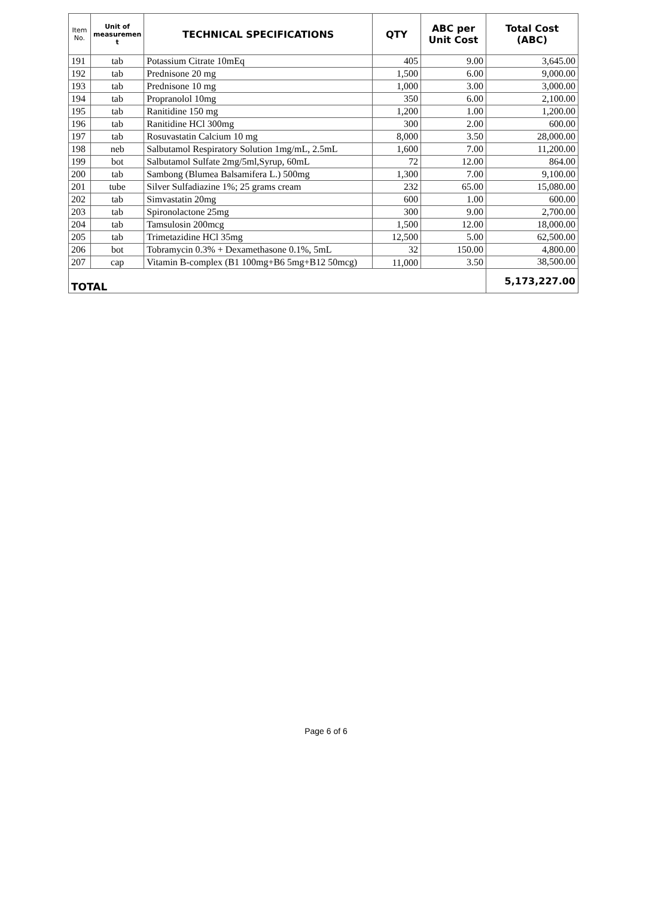| Item No. | Unit of measuremen t | TECHNICAL SPECIFICATIONS | QTY | ABC per Unit Cost | Total Cost (ABC) |
| --- | --- | --- | --- | --- | --- |
| 191 | tab | Potassium Citrate 10mEq | 405 | 9.00 | 3,645.00 |
| 192 | tab | Prednisone 20 mg | 1,500 | 6.00 | 9,000.00 |
| 193 | tab | Prednisone 10 mg | 1,000 | 3.00 | 3,000.00 |
| 194 | tab | Propranolol 10mg | 350 | 6.00 | 2,100.00 |
| 195 | tab | Ranitidine 150 mg | 1,200 | 1.00 | 1,200.00 |
| 196 | tab | Ranitidine HCl 300mg | 300 | 2.00 | 600.00 |
| 197 | tab | Rosuvastatin Calcium 10 mg | 8,000 | 3.50 | 28,000.00 |
| 198 | neb | Salbutamol Respiratory Solution 1mg/mL, 2.5mL | 1,600 | 7.00 | 11,200.00 |
| 199 | bot | Salbutamol Sulfate 2mg/5ml,Syrup, 60mL | 72 | 12.00 | 864.00 |
| 200 | tab | Sambong (Blumea Balsamifera L.) 500mg | 1,300 | 7.00 | 9,100.00 |
| 201 | tube | Silver Sulfadiazine 1%; 25 grams cream | 232 | 65.00 | 15,080.00 |
| 202 | tab | Simvastatin 20mg | 600 | 1.00 | 600.00 |
| 203 | tab | Spironolactone 25mg | 300 | 9.00 | 2,700.00 |
| 204 | tab | Tamsulosin 200mcg | 1,500 | 12.00 | 18,000.00 |
| 205 | tab | Trimetazidine HCl 35mg | 12,500 | 5.00 | 62,500.00 |
| 206 | bot | Tobramycin 0.3% + Dexamethasone 0.1%, 5mL | 32 | 150.00 | 4,800.00 |
| 207 | cap | Vitamin B-complex (B1 100mg+B6 5mg+B12 50mcg) | 11,000 | 3.50 | 38,500.00 |
| TOTAL | | | | | 5,173,227.00 |
Page 6 of 6